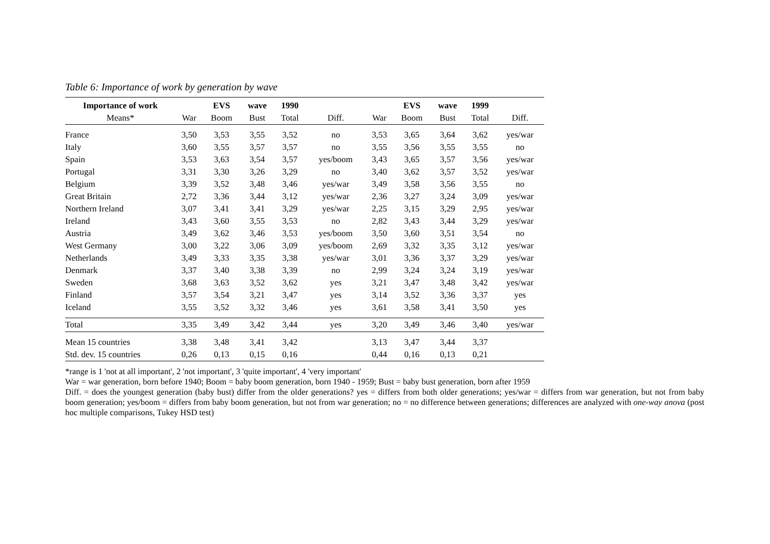Table 6: Importance of work by generation by wave
| Importance of work | | EVS | wave | 1990 | | | EVS | wave | 1999 | |
| --- | --- | --- | --- | --- | --- | --- | --- | --- | --- | --- |
| Means* | War | Boom | Bust | Total | Diff. | War | Boom | Bust | Total | Diff. |
| France | 3,50 | 3,53 | 3,55 | 3,52 | no | 3,53 | 3,65 | 3,64 | 3,62 | yes/war |
| Italy | 3,60 | 3,55 | 3,57 | 3,57 | no | 3,55 | 3,56 | 3,55 | 3,55 | no |
| Spain | 3,53 | 3,63 | 3,54 | 3,57 | yes/boom | 3,43 | 3,65 | 3,57 | 3,56 | yes/war |
| Portugal | 3,31 | 3,30 | 3,26 | 3,29 | no | 3,40 | 3,62 | 3,57 | 3,52 | yes/war |
| Belgium | 3,39 | 3,52 | 3,48 | 3,46 | yes/war | 3,49 | 3,58 | 3,56 | 3,55 | no |
| Great Britain | 2,72 | 3,36 | 3,44 | 3,12 | yes/war | 2,36 | 3,27 | 3,24 | 3,09 | yes/war |
| Northern Ireland | 3,07 | 3,41 | 3,41 | 3,29 | yes/war | 2,25 | 3,15 | 3,29 | 2,95 | yes/war |
| Ireland | 3,43 | 3,60 | 3,55 | 3,53 | no | 2,82 | 3,43 | 3,44 | 3,29 | yes/war |
| Austria | 3,49 | 3,62 | 3,46 | 3,53 | yes/boom | 3,50 | 3,60 | 3,51 | 3,54 | no |
| West Germany | 3,00 | 3,22 | 3,06 | 3,09 | yes/boom | 2,69 | 3,32 | 3,35 | 3,12 | yes/war |
| Netherlands | 3,49 | 3,33 | 3,35 | 3,38 | yes/war | 3,01 | 3,36 | 3,37 | 3,29 | yes/war |
| Denmark | 3,37 | 3,40 | 3,38 | 3,39 | no | 2,99 | 3,24 | 3,24 | 3,19 | yes/war |
| Sweden | 3,68 | 3,63 | 3,52 | 3,62 | yes | 3,21 | 3,47 | 3,48 | 3,42 | yes/war |
| Finland | 3,57 | 3,54 | 3,21 | 3,47 | yes | 3,14 | 3,52 | 3,36 | 3,37 | yes |
| Iceland | 3,55 | 3,52 | 3,32 | 3,46 | yes | 3,61 | 3,58 | 3,41 | 3,50 | yes |
| Total | 3,35 | 3,49 | 3,42 | 3,44 | yes | 3,20 | 3,49 | 3,46 | 3,40 | yes/war |
| Mean 15 countries | 3,38 | 3,48 | 3,41 | 3,42 | | 3,13 | 3,47 | 3,44 | 3,37 | |
| Std. dev. 15 countries | 0,26 | 0,13 | 0,15 | 0,16 | | 0,44 | 0,16 | 0,13 | 0,21 | |
*range is 1 'not at all important', 2 'not important', 3 'quite important', 4 'very important'
War = war generation, born before 1940; Boom = baby boom generation, born 1940 - 1959; Bust = baby bust generation, born after 1959
Diff. = does the youngest generation (baby bust) differ from the older generations? yes = differs from both older generations; yes/war = differs from war generation, but not from baby boom generation; yes/boom = differs from baby boom generation, but not from war generation; no = no difference between generations; differences are analyzed with one-way anova (post hoc multiple comparisons, Tukey HSD test)